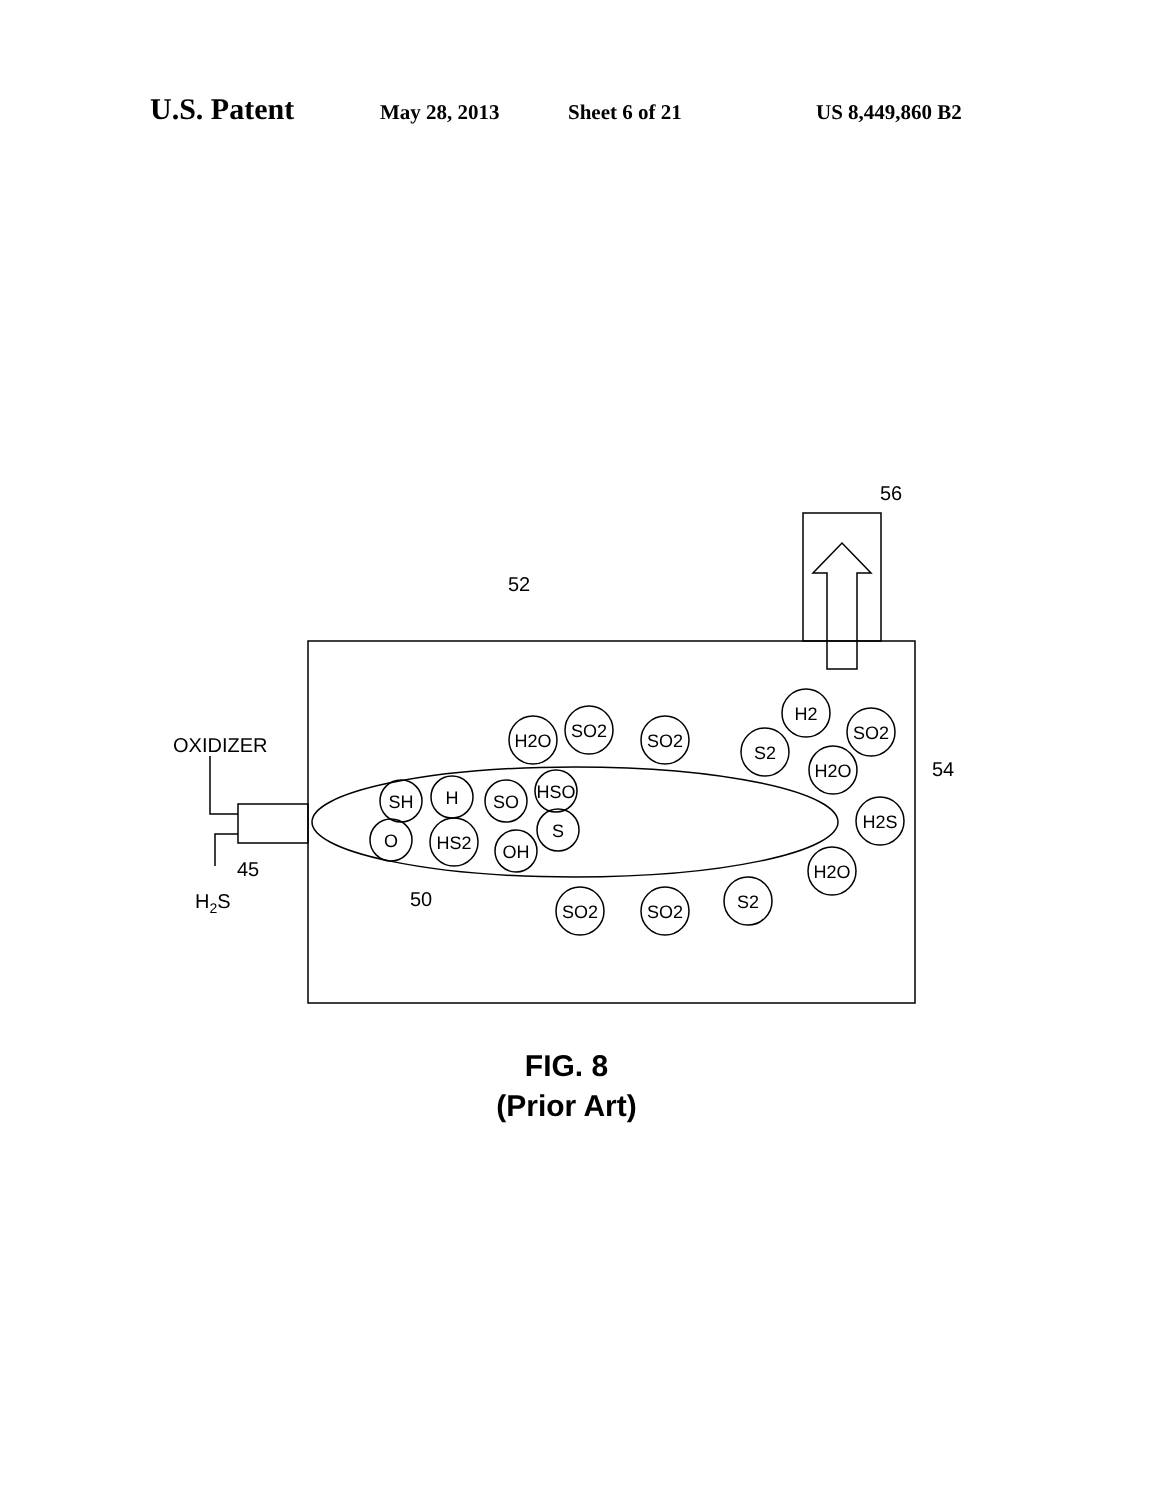U.S. Patent May 28, 2013 Sheet 6 of 21 US 8,449,860 B2
OXIDIZER
H2S
45
50
52
56
54
SH
H
SO
HSO
O
HS2
OH
S
H2O
SO2
SO2
S2
H2
SO2
H2O
H2S
H2O
SO2
SO2
S2
FIG. 8
(Prior Art)